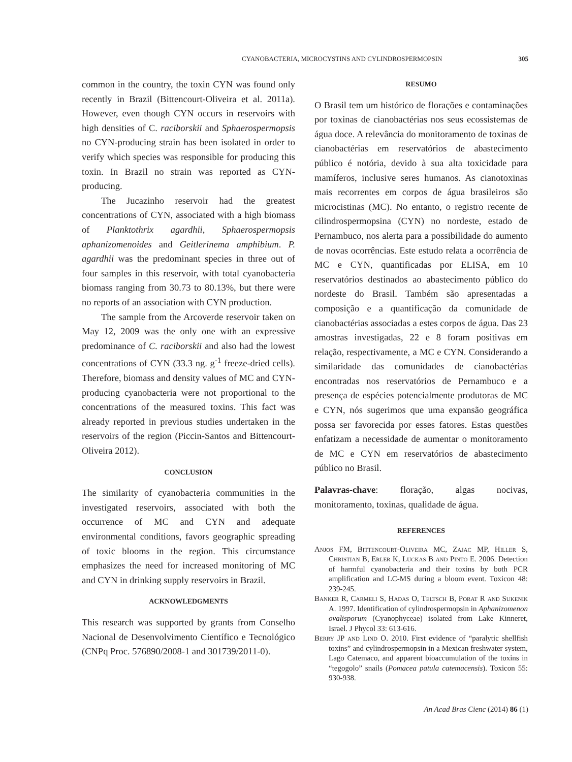CYANOBACTERIA, MICROCYSTINS AND CYLINDROSPERMOPSIN 305
common in the country, the toxin CYN was found only recently in Brazil (Bittencourt-Oliveira et al. 2011a). However, even though CYN occurs in reservoirs with high densities of C. raciborskii and Sphaerospermopsis no CYN-producing strain has been isolated in order to verify which species was responsible for producing this toxin. In Brazil no strain was reported as CYN-producing.
The Jucazinho reservoir had the greatest concentrations of CYN, associated with a high biomass of Planktothrix agardhii, Sphaerospermopsis aphanizomenoides and Geitlerinema amphibium. P. agardhii was the predominant species in three out of four samples in this reservoir, with total cyanobacteria biomass ranging from 30.73 to 80.13%, but there were no reports of an association with CYN production.
The sample from the Arcoverde reservoir taken on May 12, 2009 was the only one with an expressive predominance of C. raciborskii and also had the lowest concentrations of CYN (33.3 ng. g<sup>-1</sup> freeze-dried cells). Therefore, biomass and density values of MC and CYN-producing cyanobacteria were not proportional to the concentrations of the measured toxins. This fact was already reported in previous studies undertaken in the reservoirs of the region (Piccin-Santos and Bittencourt-Oliveira 2012).
CONCLUSION
The similarity of cyanobacteria communities in the investigated reservoirs, associated with both the occurrence of MC and CYN and adequate environmental conditions, favors geographic spreading of toxic blooms in the region. This circumstance emphasizes the need for increased monitoring of MC and CYN in drinking supply reservoirs in Brazil.
ACKNOWLEDGMENTS
This research was supported by grants from Conselho Nacional de Desenvolvimento Científico e Tecnológico (CNPq Proc. 576890/2008-1 and 301739/2011-0).
RESUMO
O Brasil tem um histórico de florações e contaminações por toxinas de cianobactérias nos seus ecossistemas de água doce. A relevância do monitoramento de toxinas de cianobactérias em reservatórios de abastecimento público é notória, devido à sua alta toxicidade para mamíferos, inclusive seres humanos. As cianotoxinas mais recorrentes em corpos de água brasileiros são microcistinas (MC). No entanto, o registro recente de cilindrospermopsina (CYN) no nordeste, estado de Pernambuco, nos alerta para a possibilidade do aumento de novas ocorrências. Este estudo relata a ocorrência de MC e CYN, quantificadas por ELISA, em 10 reservatórios destinados ao abastecimento público do nordeste do Brasil. Também são apresentadas a composição e a quantificação da comunidade de cianobactérias associadas a estes corpos de água. Das 23 amostras investigadas, 22 e 8 foram positivas em relação, respectivamente, a MC e CYN. Considerando a similaridade das comunidades de cianobactérias encontradas nos reservatórios de Pernambuco e a presença de espécies potencialmente produtoras de MC e CYN, nós sugerimos que uma expansão geográfica possa ser favorecida por esses fatores. Estas questões enfatizam a necessidade de aumentar o monitoramento de MC e CYN em reservatórios de abastecimento público no Brasil.
Palavras-chave: floração, algas nocivas, monitoramento, toxinas, qualidade de água.
REFERENCES
Anjos FM, Bittencourt-Oliveira MC, Zajac MP, Hiller S, Christian B, Erler K, Luckas B and Pinto E. 2006. Detection of harmful cyanobacteria and their toxins by both PCR amplification and LC-MS during a bloom event. Toxicon 48: 239-245.
Banker R, Carmeli S, Hadas O, Teltsch B, Porat R and Sukenik A. 1997. Identification of cylindrospermopsin in Aphanizomenon ovalisporum (Cyanophyceae) isolated from Lake Kinneret, Israel. J Phycol 33: 613-616.
Berry JP and Lind O. 2010. First evidence of “paralytic shellfish toxins” and cylindrospermopsin in a Mexican freshwater system, Lago Catemaco, and apparent bioaccumulation of the toxins in “tegogolo” snails (Pomacea patula catemacensis). Toxicon 55: 930-938.
An Acad Bras Cienc (2014) 86 (1)